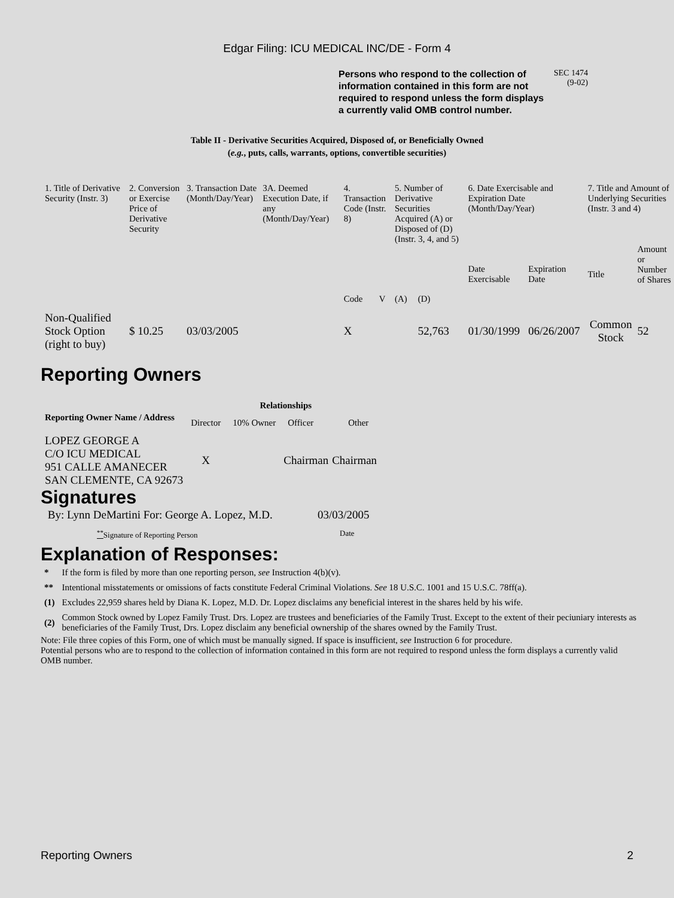Edgar Filing: ICU MEDICAL INC/DE - Form 4
Persons who respond to the collection of information contained in this form are not required to respond unless the form displays a currently valid OMB control number.
SEC 1474
(9-02)
Table II - Derivative Securities Acquired, Disposed of, or Beneficially Owned
(e.g., puts, calls, warrants, options, convertible securities)
| 1. Title of Derivative Security (Instr. 3) | 2. Conversion or Exercise Price of Derivative Security | 3. Transaction Date (Month/Day/Year) | 3A. Deemed Execution Date, if any (Month/Day/Year) | 4. Transaction Code (Instr. 8) | | 5. Number of Derivative Securities Acquired (A) or Disposed of (D) (Instr. 3, 4, and 5) | | 6. Date Exercisable and Expiration Date (Month/Day/Year) | | 7. Title and Amount of Underlying Securities (Instr. 3 and 4) | |
| --- | --- | --- | --- | --- | --- | --- | --- | --- | --- | --- | --- |
| | | | | Code | V | (A) | (D) | Date Exercisable | Expiration Date | Title | Amount or Number of Shares |
| Non-Qualified Stock Option (right to buy) | $ 10.25 | 03/03/2005 | | X | | | 52,763 | 01/30/1999 | 06/26/2007 | Common Stock | 52 |
Reporting Owners
| Reporting Owner Name / Address | Relationships | | | |
| --- | --- | --- | --- | --- |
| | Director | 10% Owner | Officer | Other |
| LOPEZ GEORGE A C/O ICU MEDICAL 951 CALLE AMANECER SAN CLEMENTE, CA 92673 | X | | Chairman | Chairman |
Signatures
| By: Lynn DeMartini For: George A. Lopez, M.D. | 03/03/2005 |
| <sup>**</sup> Signature of Reporting Person | Date |
Explanation of Responses:
| * | If the form is filed by more than one reporting person, see Instruction 4(b)(v). |
| ** | Intentional misstatements or omissions of facts constitute Federal Criminal Violations. See 18 U.S.C. 1001 and 15 U.S.C. 78ff(a). |
| (1) | Excludes 22,959 shares held by Diana K. Lopez, M.D. Dr. Lopez disclaims any beneficial interest in the shares held by his wife. |
| (2) | Common Stock owned by Lopez Family Trust. Drs. Lopez are trustees and beneficiaries of the Family Trust. Except to the extent of their peciuniary interests as beneficiaries of the Family Trust, Drs. Lopez disclaim any beneficial ownership of the shares owned by the Family Trust. |
Note: File three copies of this Form, one of which must be manually signed. If space is insufficient, see Instruction 6 for procedure.
Potential persons who are to respond to the collection of information contained in this form are not required to respond unless the form displays a currently valid OMB number.
Reporting Owners 2